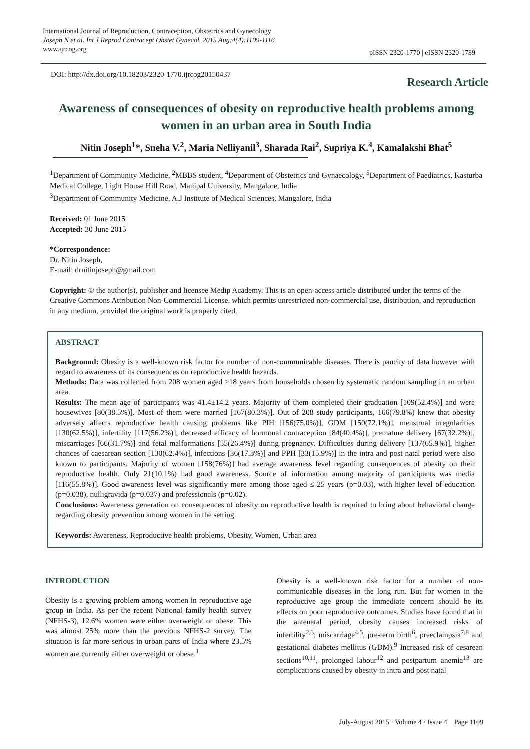International Journal of Reproduction, Contraception, Obstetrics and Gynecology
Joseph N et al. Int J Reprod Contracept Obstet Gynecol. 2015 Aug;4(4):1109-1116
www.ijrcog.org
pISSN 2320-1770 | eISSN 2320-1789
DOI: http://dx.doi.org/10.18203/2320-1770.ijrcog20150437
Research Article
Awareness of consequences of obesity on reproductive health problems among women in an urban area in South India
Nitin Joseph<sup>1</sup>*, Sneha V.<sup>2</sup>, Maria Nelliyanil<sup>3</sup>, Sharada Rai<sup>2</sup>, Supriya K.<sup>4</sup>, Kamalakshi Bhat<sup>5</sup>
<sup>1</sup> Department of Community Medicine, <sup>2</sup>MBBS student, <sup>4</sup>Department of Obstetrics and Gynaecology, <sup>5</sup>Department of Paediatrics, Kasturba Medical College, Light House Hill Road, Manipal University, Mangalore, India
<sup>3</sup> Department of Community Medicine, A.J Institute of Medical Sciences, Mangalore, India
Received: 01 June 2015
Accepted: 30 June 2015
*Correspondence:
Dr. Nitin Joseph,
E-mail: drnitinjoseph@gmail.com
Copyright: © the author(s), publisher and licensee Medip Academy. This is an open-access article distributed under the terms of the Creative Commons Attribution Non-Commercial License, which permits unrestricted non-commercial use, distribution, and reproduction in any medium, provided the original work is properly cited.
ABSTRACT
Background: Obesity is a well-known risk factor for number of non-communicable diseases. There is paucity of data however with regard to awareness of its consequences on reproductive health hazards.
Methods: Data was collected from 208 women aged ≥18 years from households chosen by systematic random sampling in an urban area.
Results: The mean age of participants was 41.4±14.2 years. Majority of them completed their graduation [109(52.4%)] and were housewives [80(38.5%)]. Most of them were married [167(80.3%)]. Out of 208 study participants, 166(79.8%) knew that obesity adversely affects reproductive health causing problems like PIH [156(75.0%)], GDM [150(72.1%)], menstrual irregularities [130(62.5%)], infertility [117(56.2%)], decreased efficacy of hormonal contraception [84(40.4%)], premature delivery [67(32.2%)], miscarriages [66(31.7%)] and fetal malformations [55(26.4%)] during pregnancy. Difficulties during delivery [137(65.9%)], higher chances of caesarean section [130(62.4%)], infections [36(17.3%)] and PPH [33(15.9%)] in the intra and post natal period were also known to participants. Majority of women [158(76%)] had average awareness level regarding consequences of obesity on their reproductive health. Only 21(10.1%) had good awareness. Source of information among majority of participants was media [116(55.8%)]. Good awareness level was significantly more among those aged ≤ 25 years (p=0.03), with higher level of education (p=0.038), nulligravida (p=0.037) and professionals (p=0.02).
Conclusions: Awareness generation on consequences of obesity on reproductive health is required to bring about behavioral change regarding obesity prevention among women in the setting.
Keywords: Awareness, Reproductive health problems, Obesity, Women, Urban area
INTRODUCTION
Obesity is a growing problem among women in reproductive age group in India. As per the recent National family health survey (NFHS-3), 12.6% women were either overweight or obese. This was almost 25% more than the previous NFHS-2 survey. The situation is far more serious in urban parts of India where 23.5% women are currently either overweight or obese.<sup>1</sup>
Obesity is a well-known risk factor for a number of non-communicable diseases in the long run. But for women in the reproductive age group the immediate concern should be its effects on poor reproductive outcomes. Studies have found that in the antenatal period, obesity causes increased risks of infertility<sup>2,3</sup>, miscarriage<sup>4,5</sup>, pre-term birth<sup>6</sup>, preeclampsia<sup>7,8</sup> and gestational diabetes mellitus (GDM).<sup>9</sup> Increased risk of cesarean sections<sup>10,11</sup>, prolonged labour<sup>12</sup> and postpartum anemia<sup>13</sup> are complications caused by obesity in intra and post natal
July-August 2015 · Volume 4 · Issue 4 Page 1109